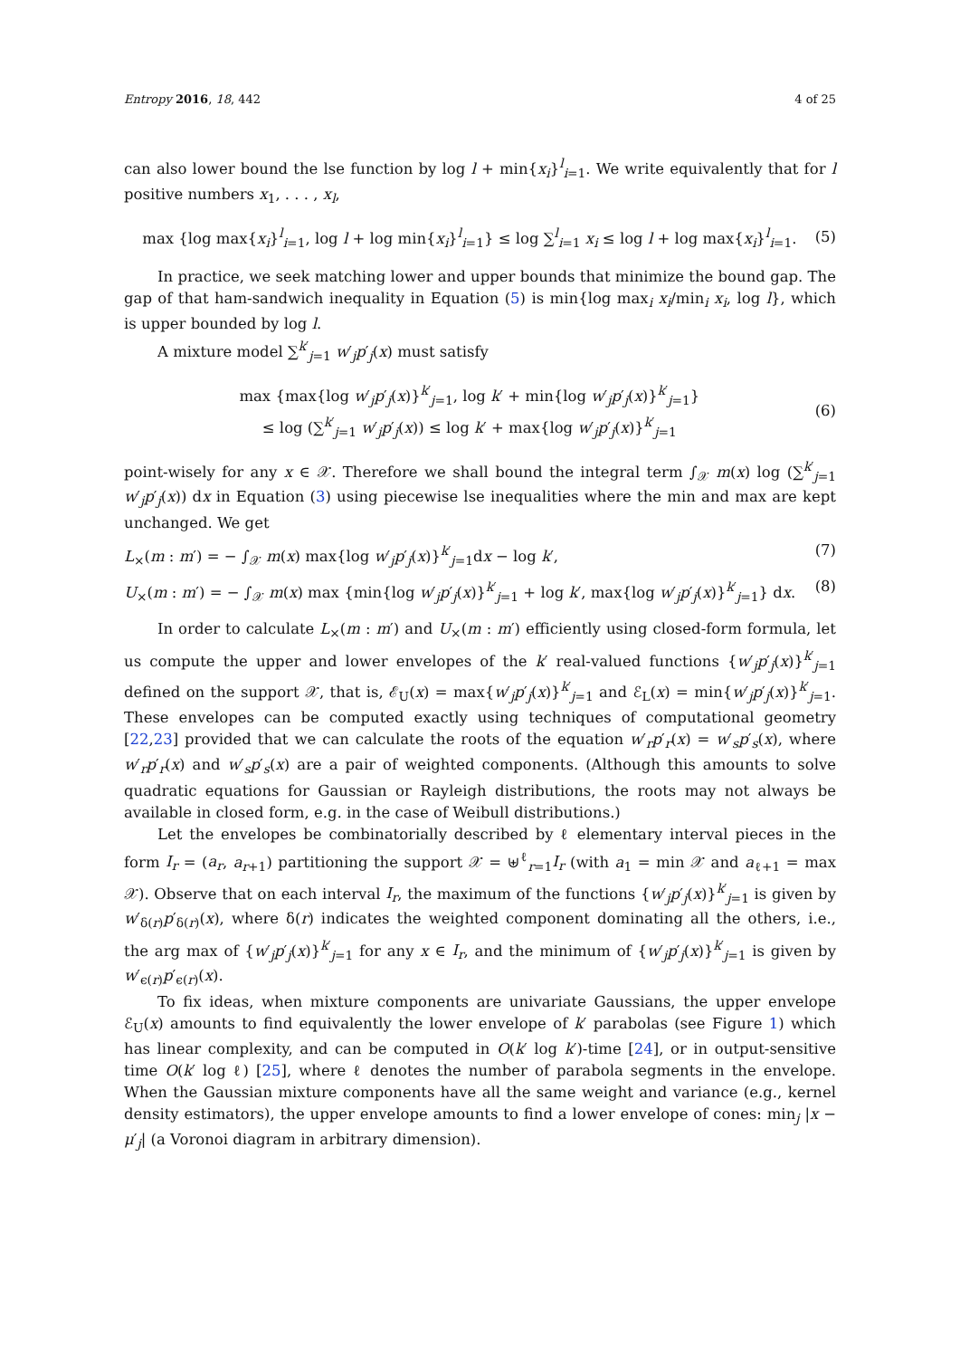Entropy 2016, 18, 442 4 of 25
can also lower bound the lse function by log l + min{x<sub>i</sub>}<sup>l</sup><sub>i=1</sub>. We write equivalently that for l positive numbers x<sub>1</sub>, . . . , x<sub>l</sub>,
max {log max{x<sub>i</sub>}<sup>l</sup><sub>i=1</sub>, log l + log min{x<sub>i</sub>}<sup>l</sup><sub>i=1</sub>} ≤ log ∑<sup>l</sup><sub>i=1</sub> x<sub>i</sub> ≤ log l + log max{x<sub>i</sub>}<sup>l</sup><sub>i=1</sub>. (5)
In practice, we seek matching lower and upper bounds that minimize the bound gap. The gap of that ham-sandwich inequality in Equation (5) is min{log max<sub>i</sub> x<sub>i</sub>/min<sub>i</sub> x<sub>i</sub>, log l}, which is upper bounded by log l.
A mixture model ∑<sup>k′</sup><sub>j=1</sub> w′<sub>j</sub>p′<sub>j</sub>(x) must satisfy
max {max{log w′<sub>j</sub>p′<sub>j</sub>(x)}<sup>k′</sup><sub>j=1</sub>, log k′ + min{log w′<sub>j</sub>p′<sub>j</sub>(x)}<sup>k′</sup><sub>j=1</sub>}
≤ log (∑<sup>k′</sup><sub>j=1</sub> w′<sub>j</sub>p′<sub>j</sub>(x)) ≤ log k′ + max{log w′<sub>j</sub>p′<sub>j</sub>(x)}<sup>k′</sup><sub>j=1</sub> (6)
point-wisely for any x ∈ 𝒳. Therefore we shall bound the integral term ∫<sub>𝒳</sub> m(x) log (∑<sup>k′</sup><sub>j=1</sub> w′<sub>j</sub>p′<sub>j</sub>(x)) dx in Equation (3) using piecewise lse inequalities where the min and max are kept unchanged. We get
L<sub>×</sub>(m : m′) = − ∫<sub>𝒳</sub> m(x) max{log w′<sub>j</sub>p′<sub>j</sub>(x)}<sup>k′</sup><sub>j=1</sub>dx − log k′, (7)
U<sub>×</sub>(m : m′) = − ∫<sub>𝒳</sub> m(x) max {min{log w′<sub>j</sub>p′<sub>j</sub>(x)}<sup>k′</sup><sub>j=1</sub> + log k′, max{log w′<sub>j</sub>p′<sub>j</sub>(x)}<sup>k′</sup><sub>j=1</sub>} dx. (8)
In order to calculate L<sub>×</sub>(m : m′) and U<sub>×</sub>(m : m′) efficiently using closed-form formula, let us compute the upper and lower envelopes of the k′ real-valued functions {w′<sub>j</sub>p′<sub>j</sub>(x)}<sup>k′</sup><sub>j=1</sub> defined on the support 𝒳, that is, ℰ<sub>U</sub>(x) = max{w′<sub>j</sub>p′<sub>j</sub>(x)}<sup>k′</sup><sub>j=1</sub> and ℰ<sub>L</sub>(x) = min{w′<sub>j</sub>p′<sub>j</sub>(x)}<sup>k′</sup><sub>j=1</sub>. These envelopes can be computed exactly using techniques of computational geometry [22,23] provided that we can calculate the roots of the equation w′<sub>r</sub>p′<sub>r</sub>(x) = w′<sub>s</sub>p′<sub>s</sub>(x), where w′<sub>r</sub>p′<sub>r</sub>(x) and w′<sub>s</sub>p′<sub>s</sub>(x) are a pair of weighted components. (Although this amounts to solve quadratic equations for Gaussian or Rayleigh distributions, the roots may not always be available in closed form, e.g. in the case of Weibull distributions.)
Let the envelopes be combinatorially described by ℓ elementary interval pieces in the form I<sub>r</sub> = (a<sub>r</sub>, a<sub>r+1</sub>) partitioning the support 𝒳 = ⊎<sup>ℓ</sup><sub>r=1</sub>I<sub>r</sub> (with a<sub>1</sub> = min 𝒳 and a<sub>ℓ+1</sub> = max 𝒳). Observe that on each interval I<sub>r</sub>, the maximum of the functions {w′<sub>j</sub>p′<sub>j</sub>(x)}<sup>k′</sup><sub>j=1</sub> is given by w′<sub>δ(r)</sub>p′<sub>δ(r)</sub>(x), where δ(r) indicates the weighted component dominating all the others, i.e., the arg max of {w′<sub>j</sub>p′<sub>j</sub>(x)}<sup>k′</sup><sub>j=1</sub> for any x ∈ I<sub>r</sub>, and the minimum of {w′<sub>j</sub>p′<sub>j</sub>(x)}<sup>k′</sup><sub>j=1</sub> is given by w′<sub>ϵ(r)</sub>p′<sub>ϵ(r)</sub>(x).
To fix ideas, when mixture components are univariate Gaussians, the upper envelope ℰ<sub>U</sub>(x) amounts to find equivalently the lower envelope of k′ parabolas (see Figure 1) which has linear complexity, and can be computed in O(k′ log k′)-time [24], or in output-sensitive time O(k′ log ℓ) [25], where ℓ denotes the number of parabola segments in the envelope. When the Gaussian mixture components have all the same weight and variance (e.g., kernel density estimators), the upper envelope amounts to find a lower envelope of cones: min<sub>j</sub> |x − μ′<sub>j</sub>| (a Voronoi diagram in arbitrary dimension).